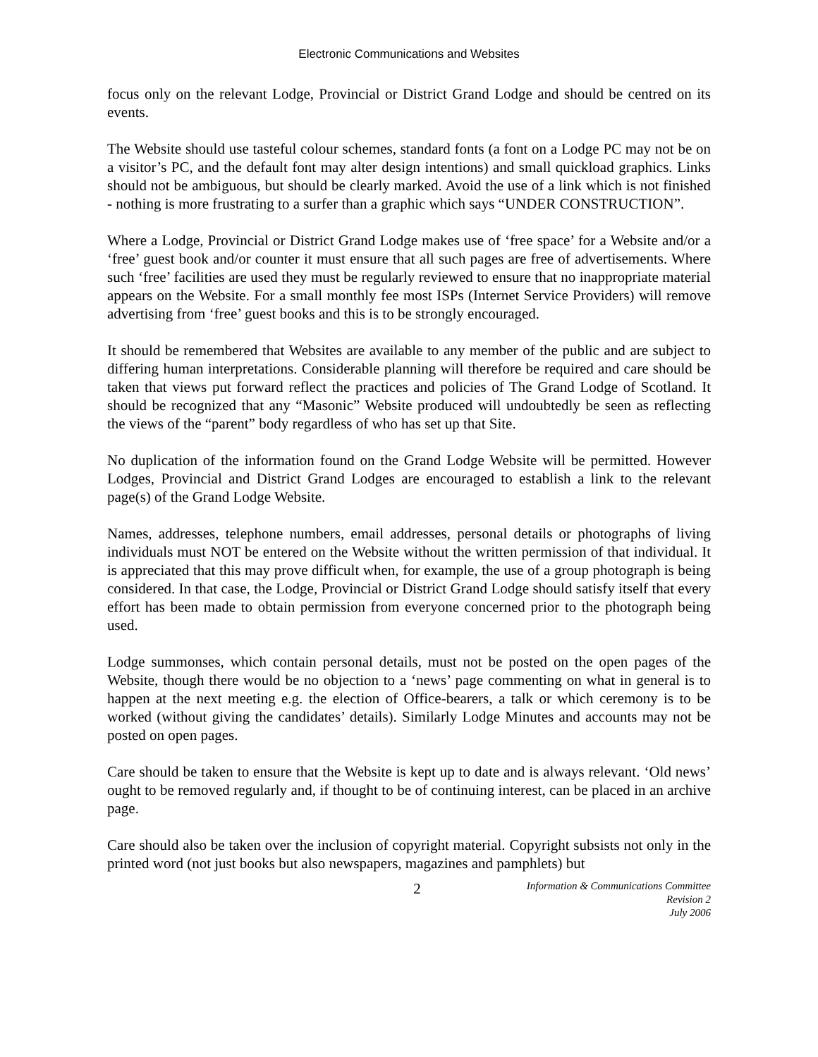Electronic Communications and Websites
focus only on the relevant Lodge, Provincial or District Grand Lodge and should be centred on its events.
The Website should use tasteful colour schemes, standard fonts (a font on a Lodge PC may not be on a visitor’s PC, and the default font may alter design intentions) and small quickload graphics. Links should not be ambiguous, but should be clearly marked. Avoid the use of a link which is not finished - nothing is more frustrating to a surfer than a graphic which says “UNDER CONSTRUCTION”.
Where a Lodge, Provincial or District Grand Lodge makes use of ‘free space’ for a Website and/or a ‘free’ guest book and/or counter it must ensure that all such pages are free of advertisements. Where such ‘free’ facilities are used they must be regularly reviewed to ensure that no inappropriate material appears on the Website. For a small monthly fee most ISPs (Internet Service Providers) will remove advertising from ‘free’ guest books and this is to be strongly encouraged.
It should be remembered that Websites are available to any member of the public and are subject to differing human interpretations. Considerable planning will therefore be required and care should be taken that views put forward reflect the practices and policies of The Grand Lodge of Scotland. It should be recognized that any “Masonic” Website produced will undoubtedly be seen as reflecting the views of the “parent” body regardless of who has set up that Site.
No duplication of the information found on the Grand Lodge Website will be permitted. However Lodges, Provincial and District Grand Lodges are encouraged to establish a link to the relevant page(s) of the Grand Lodge Website.
Names, addresses, telephone numbers, email addresses, personal details or photographs of living individuals must NOT be entered on the Website without the written permission of that individual. It is appreciated that this may prove difficult when, for example, the use of a group photograph is being considered. In that case, the Lodge, Provincial or District Grand Lodge should satisfy itself that every effort has been made to obtain permission from everyone concerned prior to the photograph being used.
Lodge summonses, which contain personal details, must not be posted on the open pages of the Website, though there would be no objection to a ‘news’ page commenting on what in general is to happen at the next meeting e.g. the election of Office-bearers, a talk or which ceremony is to be worked (without giving the candidates’ details). Similarly Lodge Minutes and accounts may not be posted on open pages.
Care should be taken to ensure that the Website is kept up to date and is always relevant. ‘Old news’ ought to be removed regularly and, if thought to be of continuing interest, can be placed in an archive page.
Care should also be taken over the inclusion of copyright material. Copyright subsists not only in the printed word (not just books but also newspapers, magazines and pamphlets) but
2
Information & Communications Committee
Revision 2
July 2006